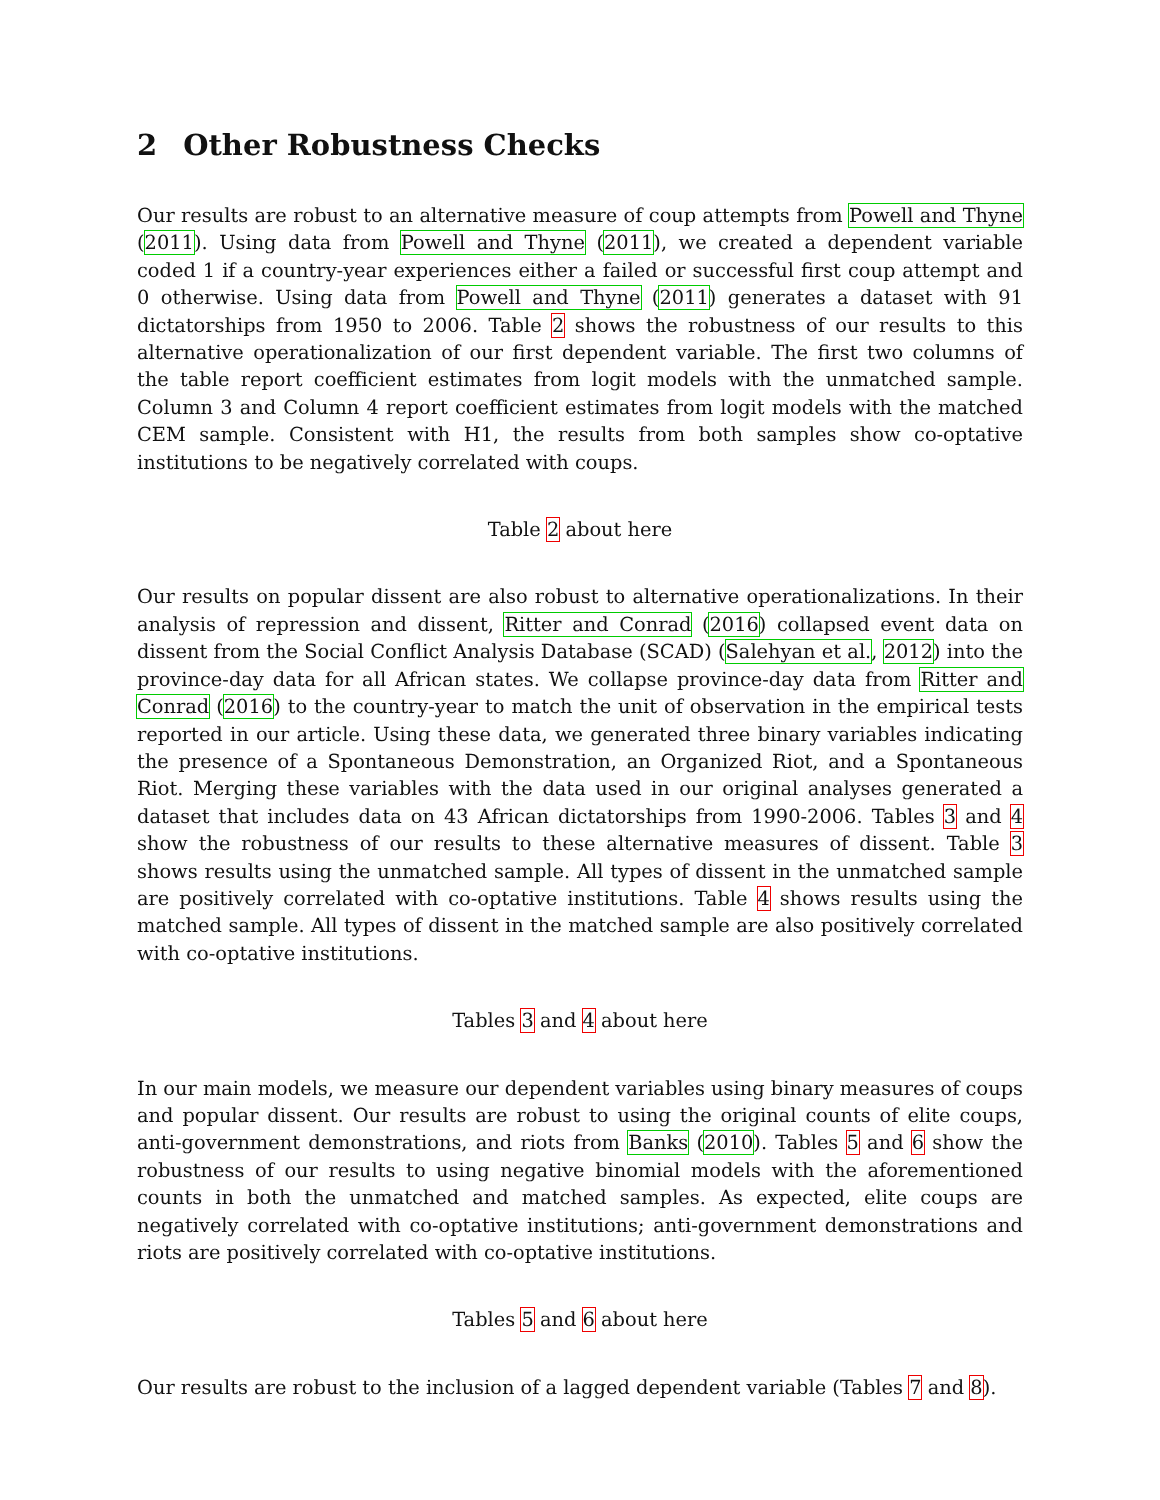2 Other Robustness Checks
Our results are robust to an alternative measure of coup attempts from Powell and Thyne (2011). Using data from Powell and Thyne (2011), we created a dependent variable coded 1 if a country-year experiences either a failed or successful first coup attempt and 0 otherwise. Using data from Powell and Thyne (2011) generates a dataset with 91 dictatorships from 1950 to 2006. Table 2 shows the robustness of our results to this alternative operationalization of our first dependent variable. The first two columns of the table report coefficient estimates from logit models with the unmatched sample. Column 3 and Column 4 report coefficient estimates from logit models with the matched CEM sample. Consistent with H1, the results from both samples show co-optative institutions to be negatively correlated with coups.
Table 2 about here
Our results on popular dissent are also robust to alternative operationalizations. In their analysis of repression and dissent, Ritter and Conrad (2016) collapsed event data on dissent from the Social Conflict Analysis Database (SCAD) (Salehyan et al., 2012) into the province-day data for all African states. We collapse province-day data from Ritter and Conrad (2016) to the country-year to match the unit of observation in the empirical tests reported in our article. Using these data, we generated three binary variables indicating the presence of a Spontaneous Demonstration, an Organized Riot, and a Spontaneous Riot. Merging these variables with the data used in our original analyses generated a dataset that includes data on 43 African dictatorships from 1990-2006. Tables 3 and 4 show the robustness of our results to these alternative measures of dissent. Table 3 shows results using the unmatched sample. All types of dissent in the unmatched sample are positively correlated with co-optative institutions. Table 4 shows results using the matched sample. All types of dissent in the matched sample are also positively correlated with co-optative institutions.
Tables 3 and 4 about here
In our main models, we measure our dependent variables using binary measures of coups and popular dissent. Our results are robust to using the original counts of elite coups, anti-government demonstrations, and riots from Banks (2010). Tables 5 and 6 show the robustness of our results to using negative binomial models with the aforementioned counts in both the unmatched and matched samples. As expected, elite coups are negatively correlated with co-optative institutions; anti-government demonstrations and riots are positively correlated with co-optative institutions.
Tables 5 and 6 about here
Our results are robust to the inclusion of a lagged dependent variable (Tables 7 and 8).